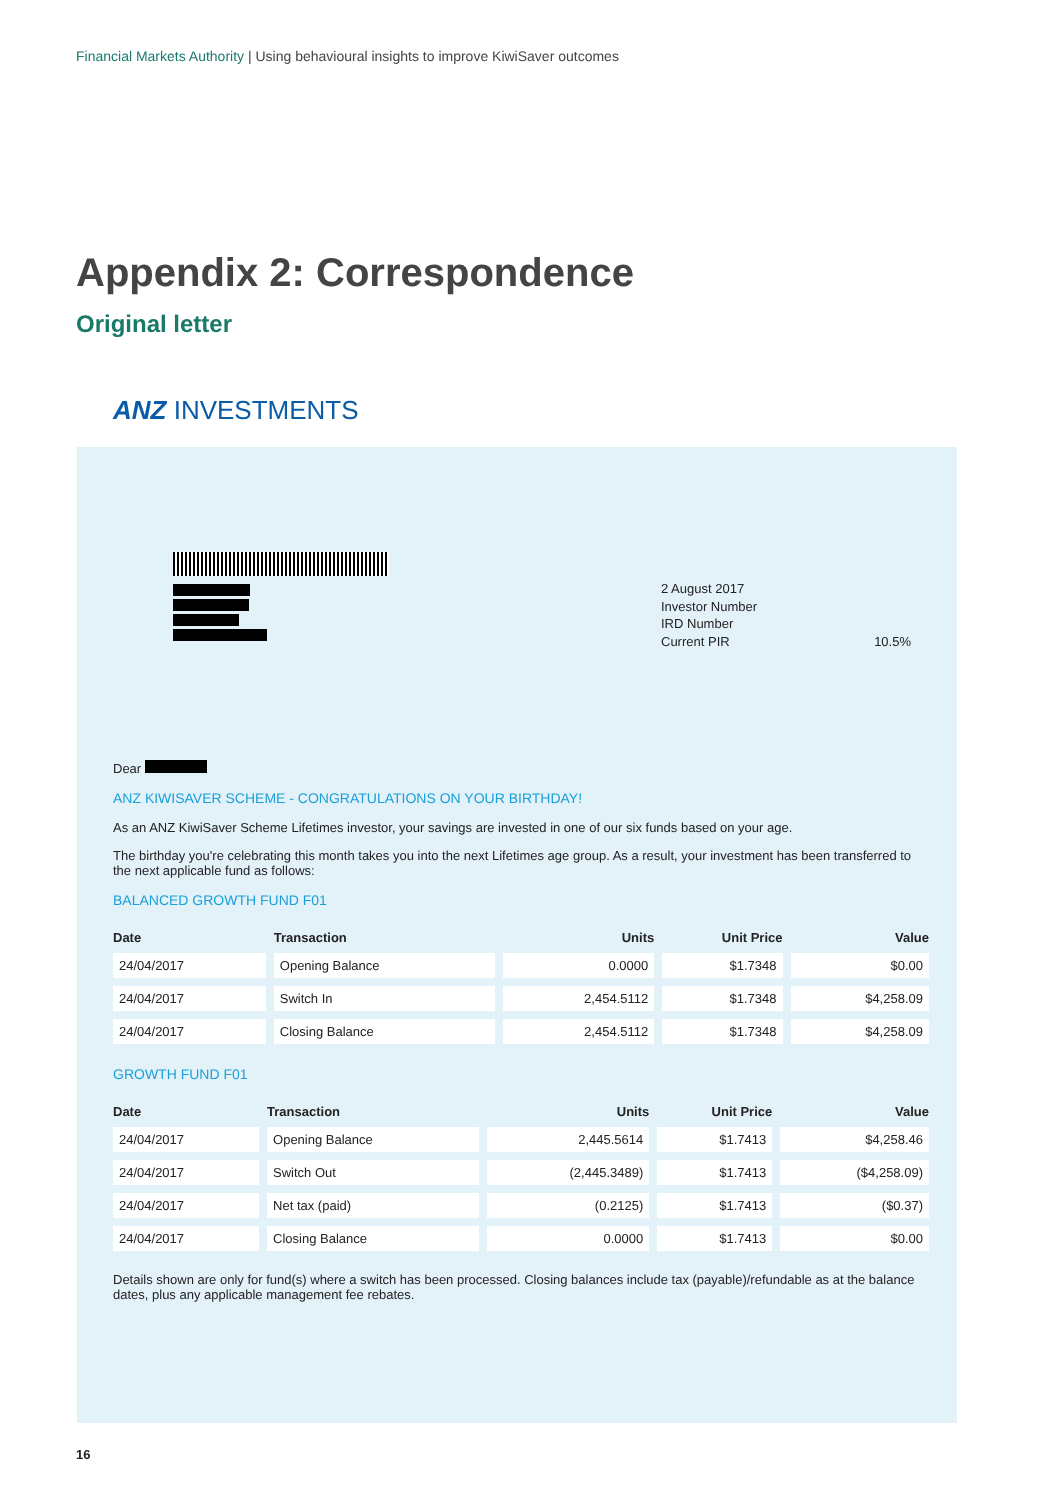Financial Markets Authority | Using behavioural insights to improve KiwiSaver outcomes
Appendix 2: Correspondence
Original letter
ANZ INVESTMENTS
2 August 2017
Investor Number
IRD Number
Current PIR 10.5%
Dear
ANZ KIWISAVER SCHEME - CONGRATULATIONS ON YOUR BIRTHDAY!
As an ANZ KiwiSaver Scheme Lifetimes investor, your savings are invested in one of our six funds based on your age.
The birthday you're celebrating this month takes you into the next Lifetimes age group. As a result, your investment has been transferred to the next applicable fund as follows:
BALANCED GROWTH FUND F01
| Date | Transaction | Units | Unit Price | Value |
| --- | --- | --- | --- | --- |
| 24/04/2017 | Opening Balance | 0.0000 | $1.7348 | $0.00 |
| 24/04/2017 | Switch In | 2,454.5112 | $1.7348 | $4,258.09 |
| 24/04/2017 | Closing Balance | 2,454.5112 | $1.7348 | $4,258.09 |
GROWTH FUND F01
| Date | Transaction | Units | Unit Price | Value |
| --- | --- | --- | --- | --- |
| 24/04/2017 | Opening Balance | 2,445.5614 | $1.7413 | $4,258.46 |
| 24/04/2017 | Switch Out | (2,445.3489) | $1.7413 | ($4,258.09) |
| 24/04/2017 | Net tax (paid) | (0.2125) | $1.7413 | ($0.37) |
| 24/04/2017 | Closing Balance | 0.0000 | $1.7413 | $0.00 |
Details shown are only for fund(s) where a switch has been processed. Closing balances include tax (payable)/refundable as at the balance dates, plus any applicable management fee rebates.
16